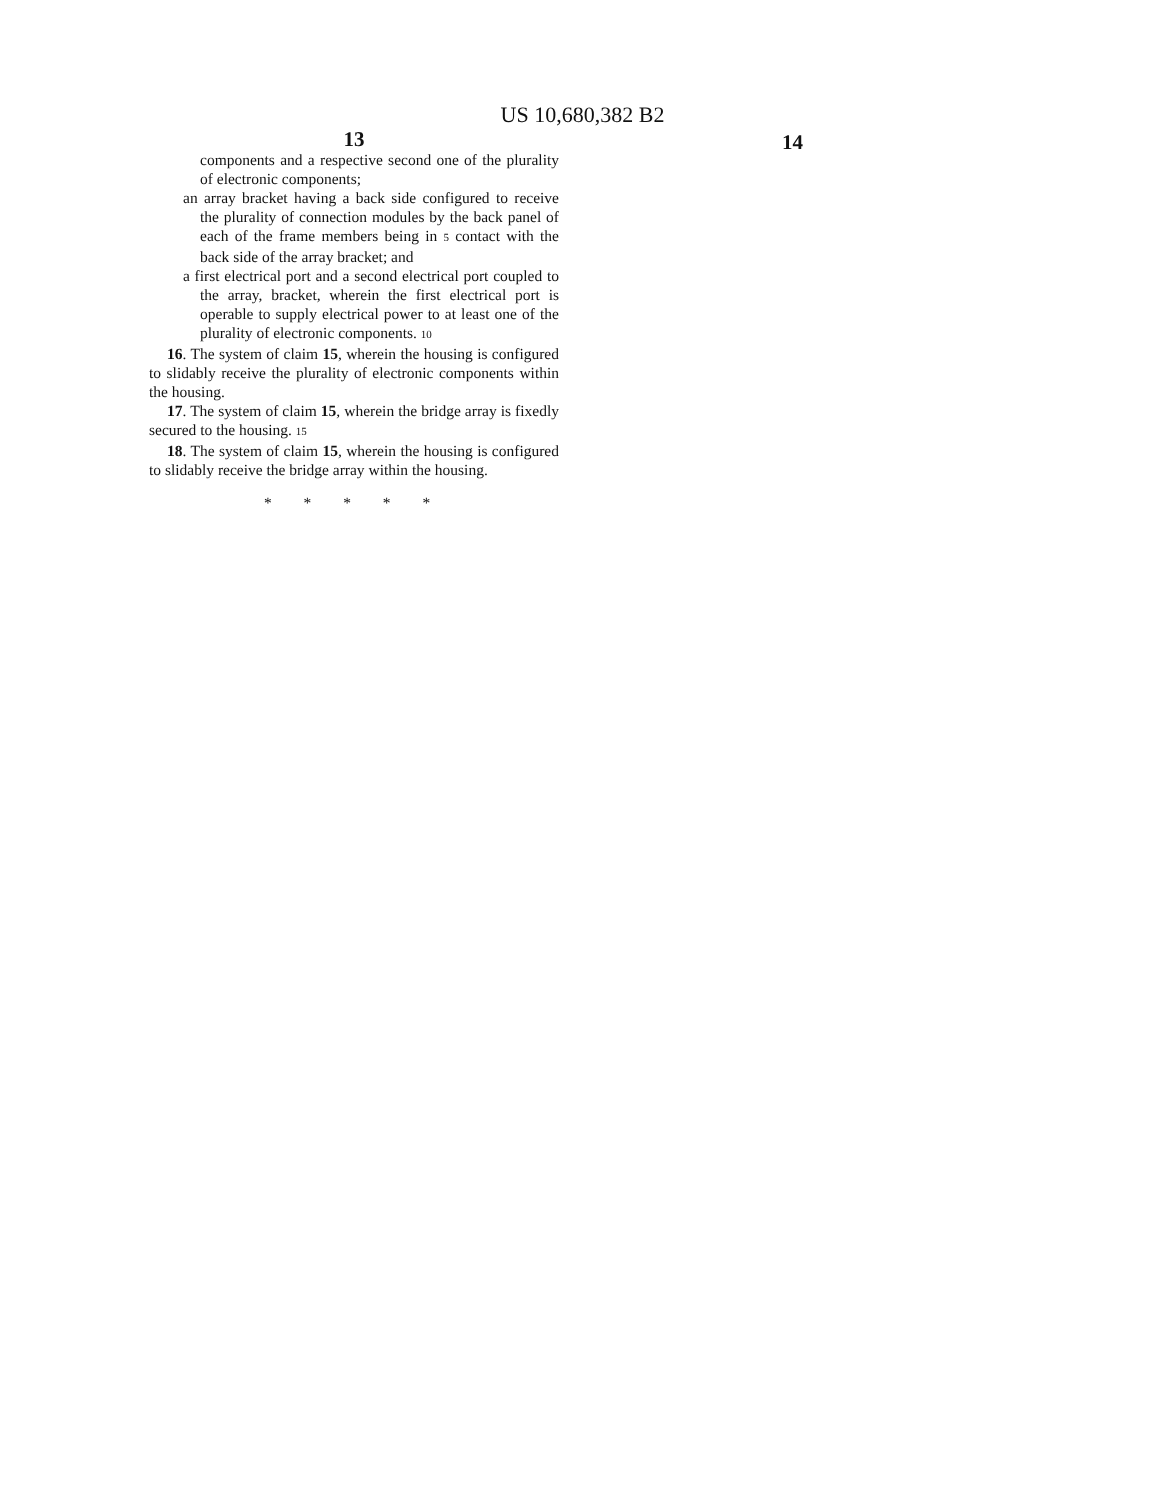US 10,680,382 B2
13
components and a respective second one of the plurality of electronic components;
an array bracket having a back side configured to receive the plurality of connection modules by the back panel of each of the frame members being in 5 contact with the back side of the array bracket; and
a first electrical port and a second electrical port coupled to the array, bracket, wherein the first electrical port is operable to supply electrical power to at least one of the plurality of electronic components. 10
16. The system of claim 15, wherein the housing is configured to slidably receive the plurality of electronic components within the housing.
17. The system of claim 15, wherein the bridge array is fixedly secured to the housing. 15
18. The system of claim 15, wherein the housing is configured to slidably receive the bridge array within the housing.
* * * * *
14